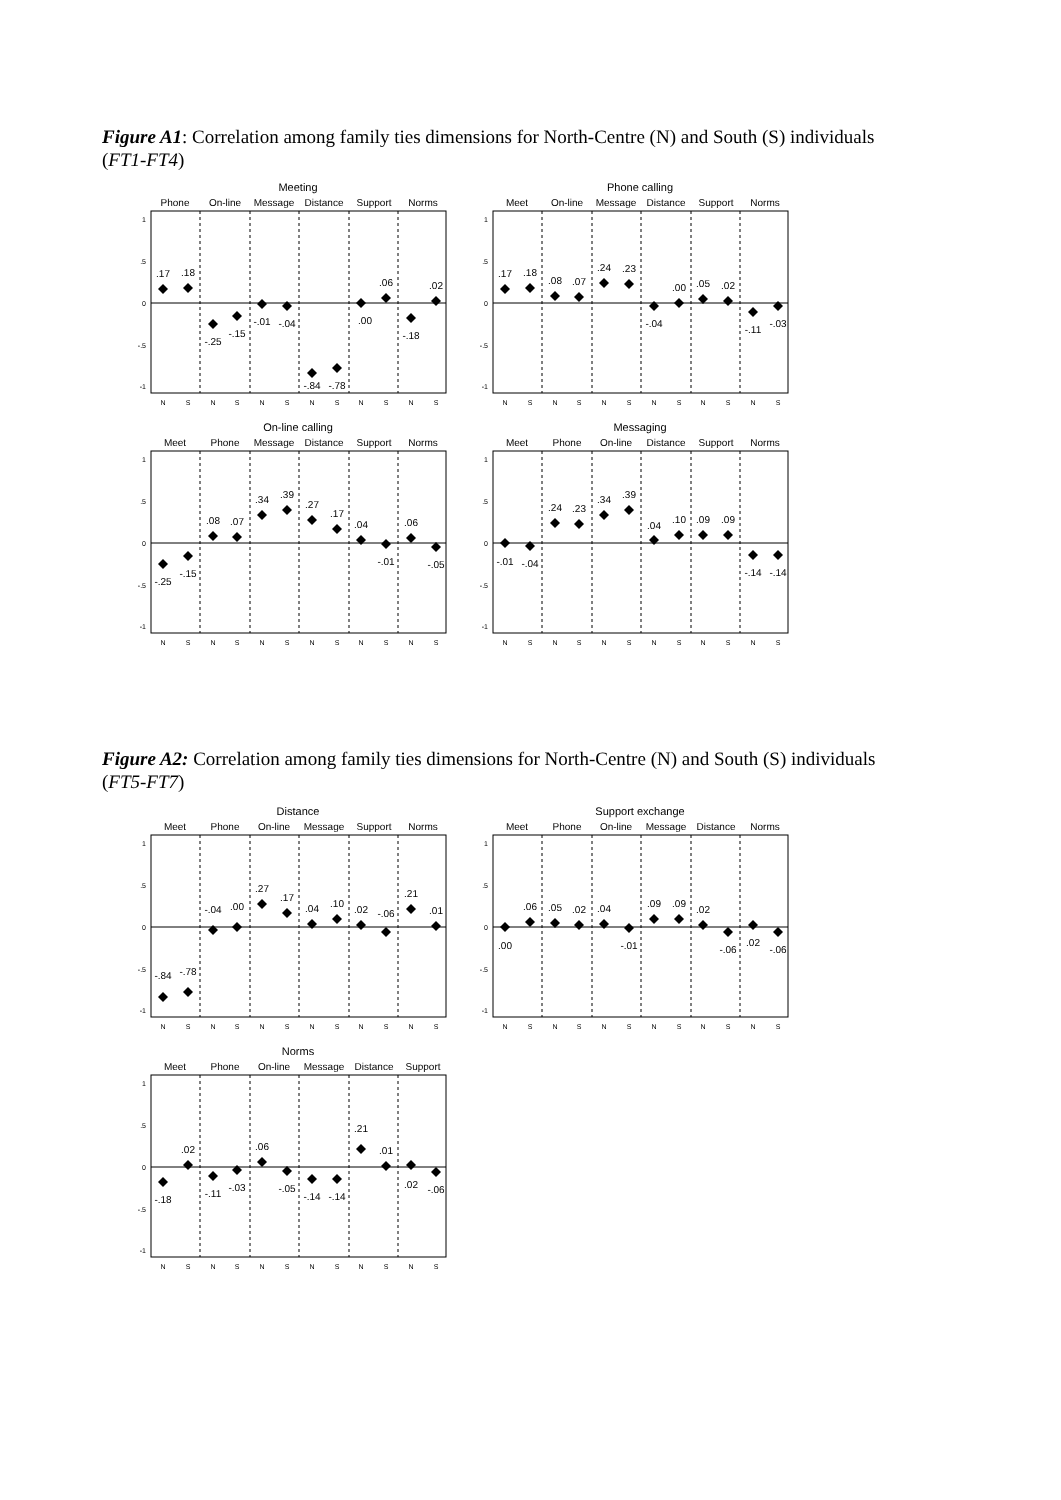Figure A1: Correlation among family ties dimensions for North-Centre (N) and South (S) individuals (FT1-FT4)
Meeting
Phone
On-line
Message
Distance
Support
Norms
1
.5
0
-.5
-1
.17
.18
-.25
-.15
-.01
-.04
-.84
-.78
.00
.06
-.18
.02
N
S
N
S
N
S
N
S
N
S
N
S
Phone calling
Meet
On-line
Message
Distance
Support
Norms
1
.5
0
-.5
-1
.17
.18
.08
.07
.24
.23
-.04
.00
.05
.02
-.11
-.03
N
S
N
S
N
S
N
S
N
S
N
S
On-line calling
Meet
Phone
Message
Distance
Support
Norms
1
.5
0
-.5
-1
-.25
-.15
.08
.07
.34
.39
.27
.17
.04
-.01
.06
-.05
N
S
N
S
N
S
N
S
N
S
N
S
Messaging
Meet
Phone
On-line
Distance
Support
Norms
1
.5
0
-.5
-1
-.01
-.04
.24
.23
.34
.39
.04
.10
.09
.09
-.14
-.14
N
S
N
S
N
S
N
S
N
S
N
S
Figure A2: Correlation among family ties dimensions for North-Centre (N) and South (S) individuals (FT5-FT7)
Distance
Meet
Phone
On-line
Message
Support
Norms
1
.5
0
-.5
-1
-.84
-.78
-.04
.00
.27
.17
.04
.10
.02
-.06
.21
.01
N
S
N
S
N
S
N
S
N
S
N
S
Support exchange
Meet
Phone
On-line
Message
Distance
Norms
1
.5
0
-.5
-1
.00
.06
.05
.02
.04
-.01
.09
.09
.02
-.06
.02
-.06
N
S
N
S
N
S
N
S
N
S
N
S
Norms
Meet
Phone
On-line
Message
Distance
Support
1
.5
0
-.5
-1
-.18
.02
-.11
-.03
.06
-.05
-.14
-.14
.21
.01
.02
-.06
N
S
N
S
N
S
N
S
N
S
N
S